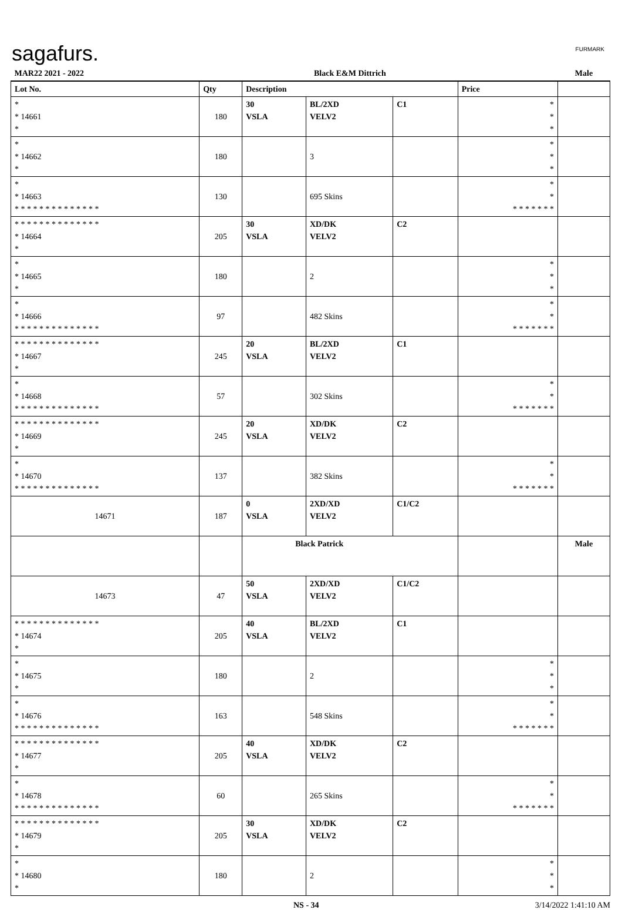sagafurs. FURMARK
| MAR22 2021 - 2022 | | Black E&M Dittrich | | | | Male |
| Lot No. | Qty | Description | | | Price | |
| * * 14661 * | 180 | 30 VSLA | BL/2XD VELV2 | C1 | * * * | |
| * * 14662 * | 180 | | 3 | | * * * | |
| * * 14663 * * * * * * * * * * * * * * | 130 | | 695 Skins | | * * * * * * * * * | |
| * * * * * * * * * * * * * * * 14664 * | 205 | 30 VSLA | XD/DK VELV2 | C2 | | |
| * * 14665 * | 180 | | 2 | | * * * | |
| * * 14666 * * * * * * * * * * * * * * | 97 | | 482 Skins | | * * * * * * * * * | |
| * * * * * * * * * * * * * * * 14667 * | 245 | 20 VSLA | BL/2XD VELV2 | C1 | | |
| * * 14668 * * * * * * * * * * * * * * | 57 | | 302 Skins | | * * * * * * * * * | |
| * * * * * * * * * * * * * * * 14669 * | 245 | 20 VSLA | XD/DK VELV2 | C2 | | |
| * * 14670 * * * * * * * * * * * * * * | 137 | | 382 Skins | | * * * * * * * * * | |
| 14671 | 187 | 0 VSLA | 2XD/XD VELV2 | C1/C2 | | |
| | | Black Patrick | | | | Male |
| 14673 | 47 | 50 VSLA | 2XD/XD VELV2 | C1/C2 | | |
| * * * * * * * * * * * * * * * 14674 * | 205 | 40 VSLA | BL/2XD VELV2 | C1 | | |
| * * 14675 * | 180 | | 2 | | * * * | |
| * * 14676 * * * * * * * * * * * * * * | 163 | | 548 Skins | | * * * * * * * * * | |
| * * * * * * * * * * * * * * * 14677 * | 205 | 40 VSLA | XD/DK VELV2 | C2 | | |
| * * 14678 * * * * * * * * * * * * * * | 60 | | 265 Skins | | * * * * * * * * * | |
| * * * * * * * * * * * * * * * 14679 * | 205 | 30 VSLA | XD/DK VELV2 | C2 | | |
| * * 14680 * | 180 | | 2 | | * * * | |
NS - 34 3/14/2022 1:41:10 AM